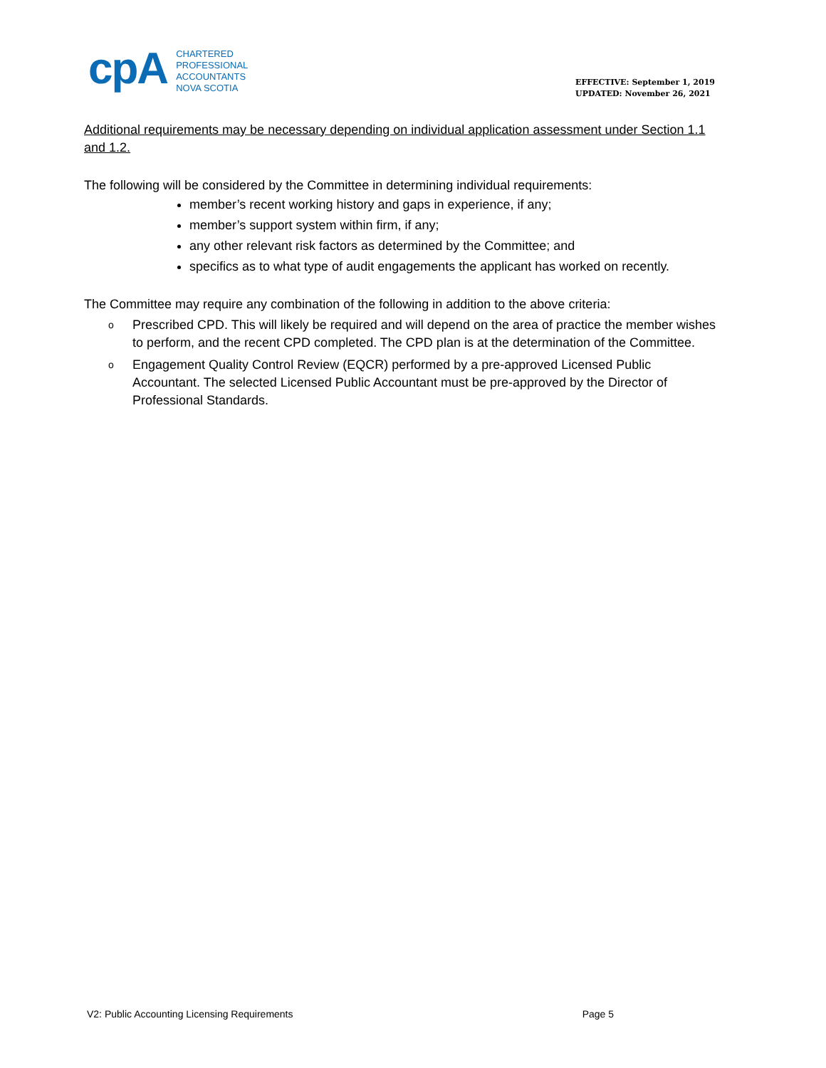cpA
CHARTERED
PROFESSIONAL
ACCOUNTANTS
NOVA SCOTIA
EFFECTIVE: September 1, 2019
UPDATED: November 26, 2021
Additional requirements may be necessary depending on individual application assessment under Section 1.1 and 1.2.
The following will be considered by the Committee in determining individual requirements:
member’s recent working history and gaps in experience, if any;
member’s support system within firm, if any;
any other relevant risk factors as determined by the Committee; and
specifics as to what type of audit engagements the applicant has worked on recently.
The Committee may require any combination of the following in addition to the above criteria:
o Prescribed CPD. This will likely be required and will depend on the area of practice the member wishes to perform, and the recent CPD completed. The CPD plan is at the determination of the Committee.
o Engagement Quality Control Review (EQCR) performed by a pre-approved Licensed Public Accountant. The selected Licensed Public Accountant must be pre-approved by the Director of Professional Standards.
V2: Public Accounting Licensing Requirements Page 5